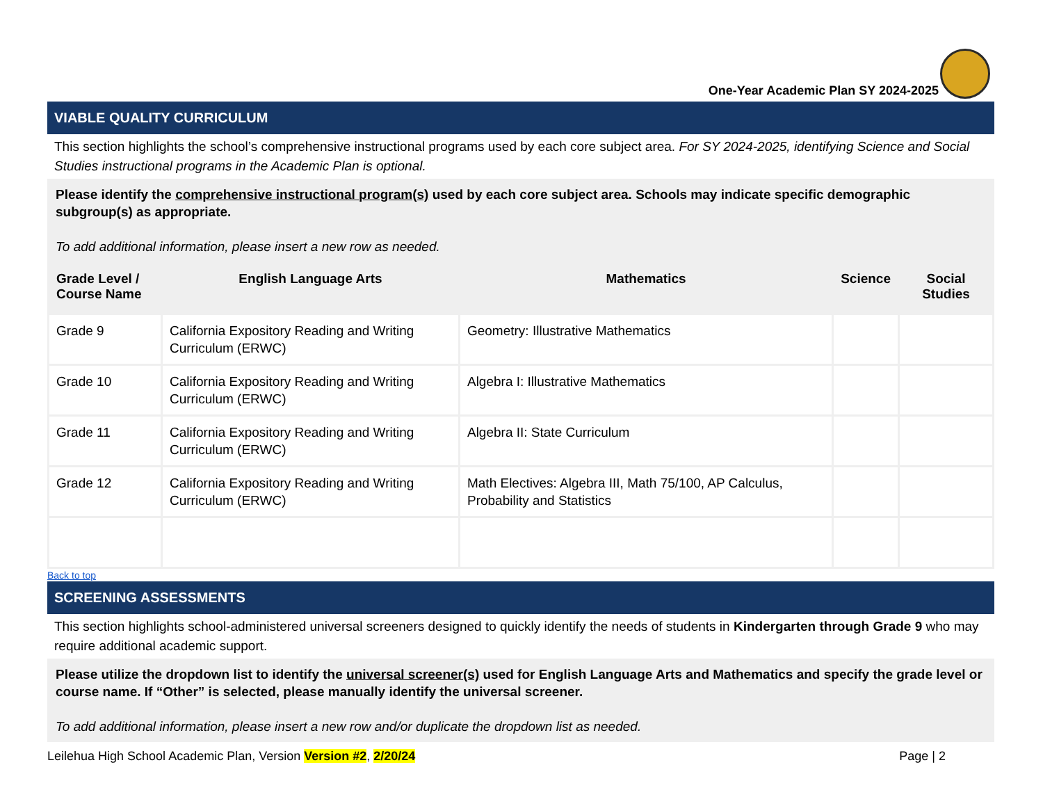One-Year Academic Plan SY 2024-2025
VIABLE QUALITY CURRICULUM
This section highlights the school’s comprehensive instructional programs used by each core subject area. For SY 2024-2025, identifying Science and Social Studies instructional programs in the Academic Plan is optional.
Please identify the comprehensive instructional program(s) used by each core subject area. Schools may indicate specific demographic subgroup(s) as appropriate.
To add additional information, please insert a new row as needed.
| Grade Level / Course Name | English Language Arts | Mathematics | Science | Social Studies |
| --- | --- | --- | --- | --- |
| Grade 9 | California Expository Reading and Writing Curriculum (ERWC) | Geometry: Illustrative Mathematics | | |
| Grade 10 | California Expository Reading and Writing Curriculum (ERWC) | Algebra I: Illustrative Mathematics | | |
| Grade 11 | California Expository Reading and Writing Curriculum (ERWC) | Algebra II: State Curriculum | | |
| Grade 12 | California Expository Reading and Writing Curriculum (ERWC) | Math Electives: Algebra III, Math 75/100, AP Calculus, Probability and Statistics | | |
Back to top
SCREENING ASSESSMENTS
This section highlights school-administered universal screeners designed to quickly identify the needs of students in Kindergarten through Grade 9 who may require additional academic support.
Please utilize the dropdown list to identify the universal screener(s) used for English Language Arts and Mathematics and specify the grade level or course name. If “Other” is selected, please manually identify the universal screener.
To add additional information, please insert a new row and/or duplicate the dropdown list as needed.
Leilehua High School Academic Plan, Version Version #2, 2/20/24 Page | 2